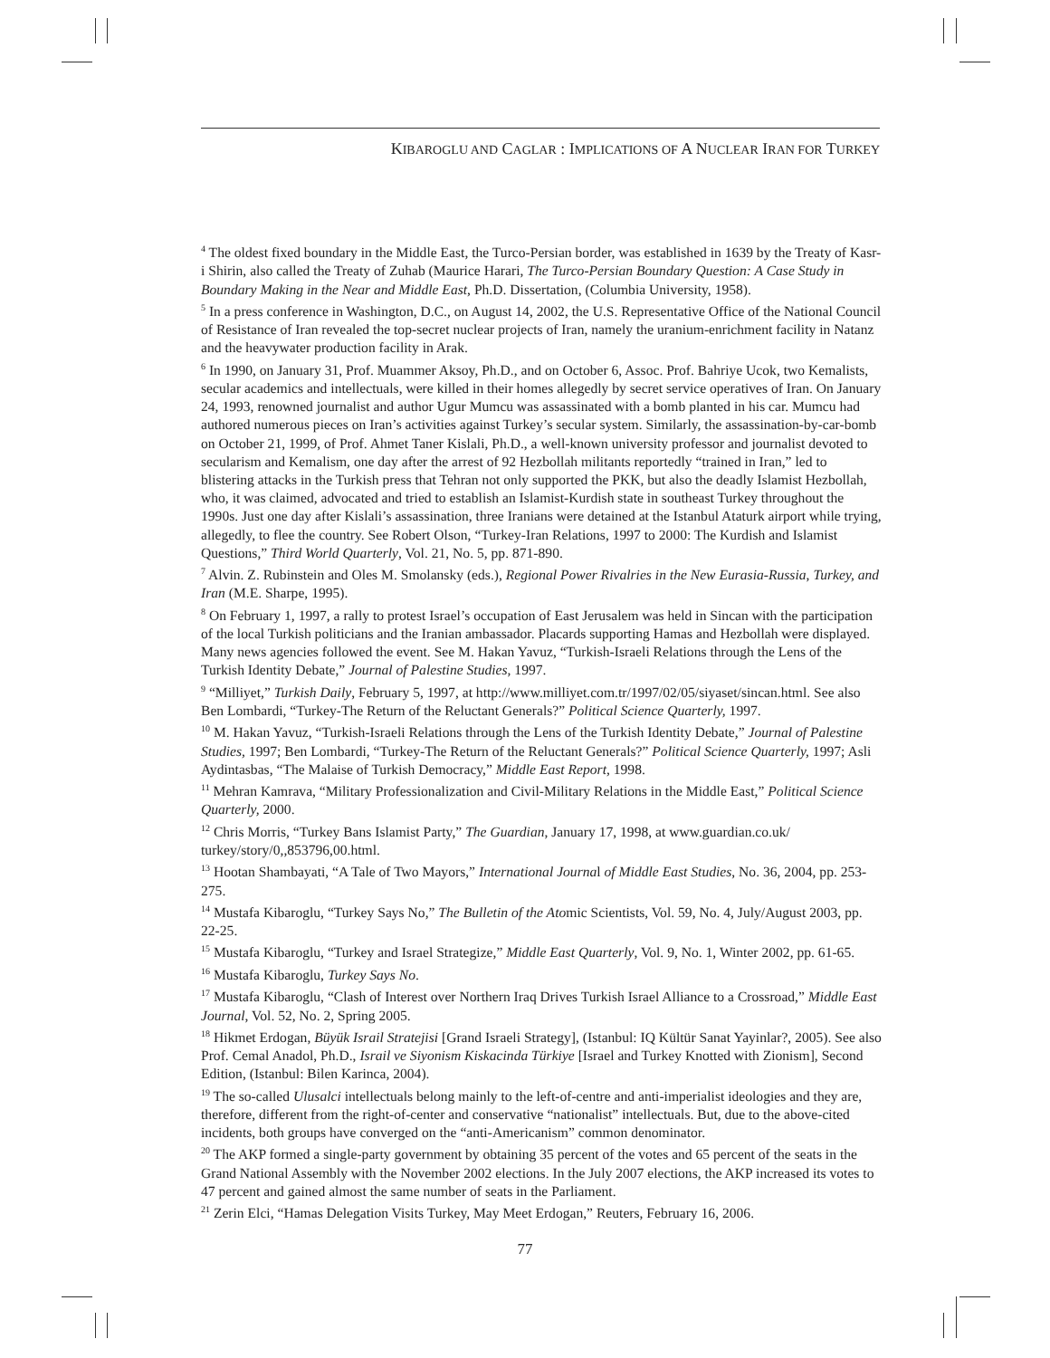KIBAROGLU AND CAGLAR : IMPLICATIONS OF A NUCLEAR IRAN FOR TURKEY
<sup>4</sup> The oldest fixed boundary in the Middle East, the Turco-Persian border, was established in 1639 by the Treaty of Kasr-i Shirin, also called the Treaty of Zuhab (Maurice Harari, The Turco-Persian Boundary Question: A Case Study in Boundary Making in the Near and Middle East, Ph.D. Dissertation, (Columbia University, 1958).
<sup>5</sup> In a press conference in Washington, D.C., on August 14, 2002, the U.S. Representative Office of the National Council of Resistance of Iran revealed the top-secret nuclear projects of Iran, namely the uranium-enrichment facility in Natanz and the heavywater production facility in Arak.
<sup>6</sup> In 1990, on January 31, Prof. Muammer Aksoy, Ph.D., and on October 6, Assoc. Prof. Bahriye Ucok, two Kemalists, secular academics and intellectuals, were killed in their homes allegedly by secret service operatives of Iran. On January 24, 1993, renowned journalist and author Ugur Mumcu was assassinated with a bomb planted in his car. Mumcu had authored numerous pieces on Iran’s activities against Turkey’s secular system. Similarly, the assassination-by-car-bomb on October 21, 1999, of Prof. Ahmet Taner Kislali, Ph.D., a well-known university professor and journalist devoted to secularism and Kemalism, one day after the arrest of 92 Hezbollah militants reportedly “trained in Iran,” led to blistering attacks in the Turkish press that Tehran not only supported the PKK, but also the deadly Islamist Hezbollah, who, it was claimed, advocated and tried to establish an Islamist-Kurdish state in southeast Turkey throughout the 1990s. Just one day after Kislali’s assassination, three Iranians were detained at the Istanbul Ataturk airport while trying, allegedly, to flee the country. See Robert Olson, “Turkey-Iran Relations, 1997 to 2000: The Kurdish and Islamist Questions,” Third World Quarterly, Vol. 21, No. 5, pp. 871-890.
<sup>7</sup> Alvin. Z. Rubinstein and Oles M. Smolansky (eds.), Regional Power Rivalries in the New Eurasia-Russia, Turkey, and Iran (M.E. Sharpe, 1995).
<sup>8</sup> On February 1, 1997, a rally to protest Israel’s occupation of East Jerusalem was held in Sincan with the participation of the local Turkish politicians and the Iranian ambassador. Placards supporting Hamas and Hezbollah were displayed. Many news agencies followed the event. See M. Hakan Yavuz, “Turkish-Israeli Relations through the Lens of the Turkish Identity Debate,” Journal of Palestine Studies, 1997.
<sup>9</sup> “Milliyet,” Turkish Daily, February 5, 1997, at http://www.milliyet.com.tr/1997/02/05/siyaset/sincan.html. See also Ben Lombardi, “Turkey-The Return of the Reluctant Generals?” Political Science Quarterly, 1997.
<sup>10</sup> M. Hakan Yavuz, “Turkish-Israeli Relations through the Lens of the Turkish Identity Debate,” Journal of Palestine Studies, 1997; Ben Lombardi, “Turkey-The Return of the Reluctant Generals?” Political Science Quarterly, 1997; Asli Aydintasbas, “The Malaise of Turkish Democracy,” Middle East Report, 1998.
<sup>11</sup> Mehran Kamrava, “Military Professionalization and Civil-Military Relations in the Middle East,” Political Science Quarterly, 2000.
<sup>12</sup> Chris Morris, “Turkey Bans Islamist Party,” The Guardian, January 17, 1998, at www.guardian.co.uk/ turkey/story/0,,853796,00.html.
<sup>13</sup> Hootan Shambayati, “A Tale of Two Mayors,” International Journal of Middle East Studies, No. 36, 2004, pp. 253-275.
<sup>14</sup> Mustafa Kibaroglu, “Turkey Says No,” The Bulletin of the Atomic Scientists, Vol. 59, No. 4, July/August 2003, pp. 22-25.
<sup>15</sup> Mustafa Kibaroglu, “Turkey and Israel Strategize,” Middle East Quarterly, Vol. 9, No. 1, Winter 2002, pp. 61-65.
<sup>16</sup> Mustafa Kibaroglu, Turkey Says No.
<sup>17</sup> Mustafa Kibaroglu, “Clash of Interest over Northern Iraq Drives Turkish Israel Alliance to a Crossroad,” Middle East Journal, Vol. 52, No. 2, Spring 2005.
<sup>18</sup> Hikmet Erdogan, Büyük Israil Stratejisi [Grand Israeli Strategy], (Istanbul: IQ Kültür Sanat Yayinlar?, 2005). See also Prof. Cemal Anadol, Ph.D., Israil ve Siyonism Kiskacinda Türkiye [Israel and Turkey Knotted with Zionism], Second Edition, (Istanbul: Bilen Karinca, 2004).
<sup>19</sup> The so-called Ulusalci intellectuals belong mainly to the left-of-centre and anti-imperialist ideologies and they are, therefore, different from the right-of-center and conservative “nationalist” intellectuals. But, due to the above-cited incidents, both groups have converged on the “anti-Americanism” common denominator.
<sup>20</sup> The AKP formed a single-party government by obtaining 35 percent of the votes and 65 percent of the seats in the Grand National Assembly with the November 2002 elections. In the July 2007 elections, the AKP increased its votes to 47 percent and gained almost the same number of seats in the Parliament.
<sup>21</sup> Zerin Elci, “Hamas Delegation Visits Turkey, May Meet Erdogan,” Reuters, February 16, 2006.
77